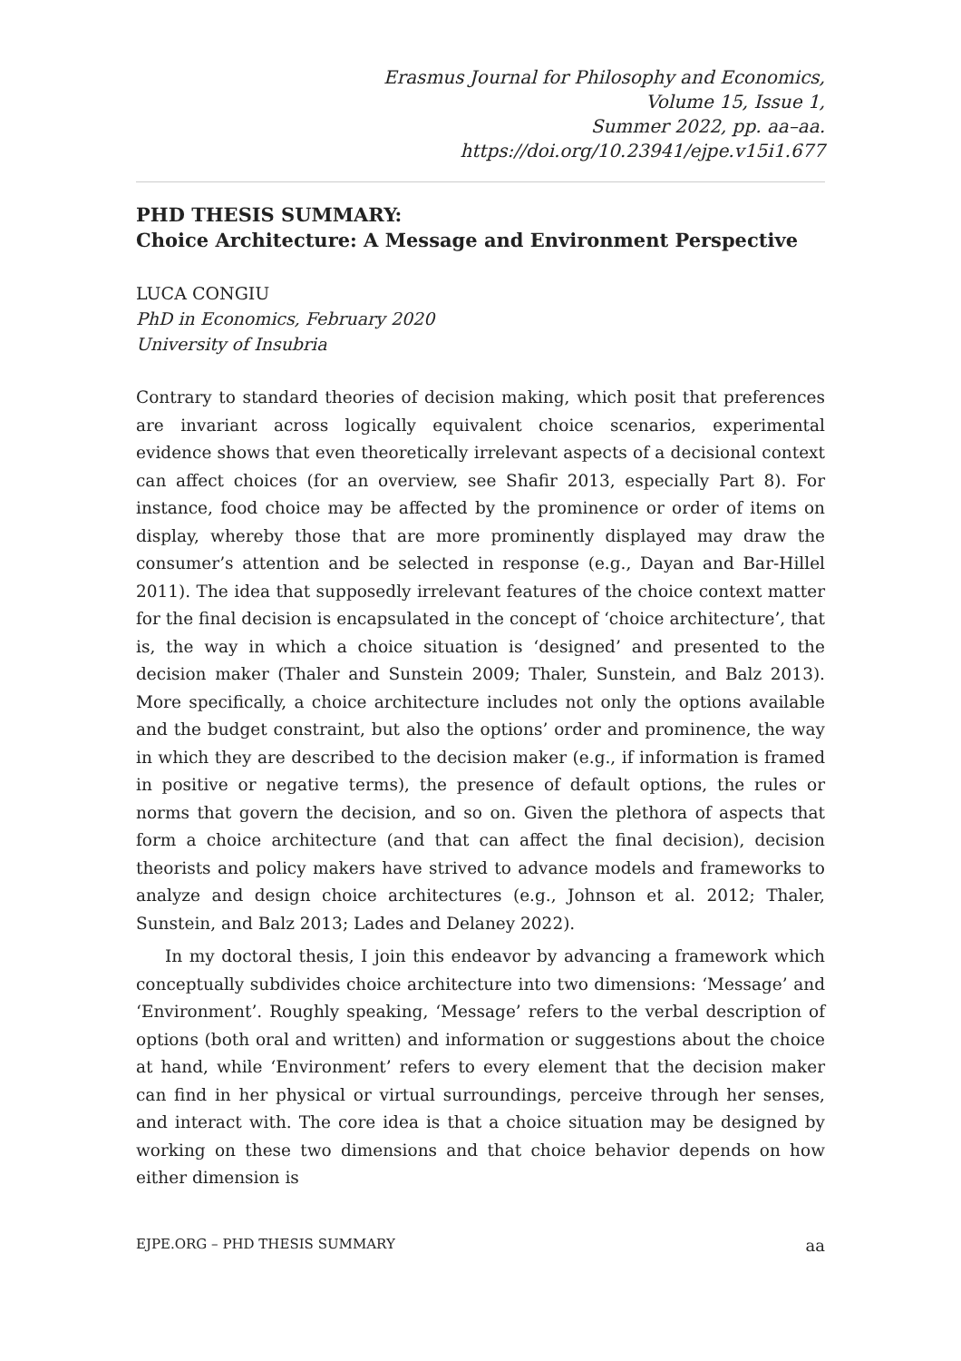Erasmus Journal for Philosophy and Economics,
Volume 15, Issue 1,
Summer 2022, pp. aa–aa.
https://doi.org/10.23941/ejpe.v15i1.677
PHD THESIS SUMMARY:
Choice Architecture: A Message and Environment Perspective
LUCA CONGIU
PhD in Economics, February 2020
University of Insubria
Contrary to standard theories of decision making, which posit that preferences are invariant across logically equivalent choice scenarios, experimental evidence shows that even theoretically irrelevant aspects of a decisional context can affect choices (for an overview, see Shafir 2013, especially Part 8). For instance, food choice may be affected by the prominence or order of items on display, whereby those that are more prominently displayed may draw the consumer’s attention and be selected in response (e.g., Dayan and Bar-Hillel 2011). The idea that supposedly irrelevant features of the choice context matter for the final decision is encapsulated in the concept of ‘choice architecture’, that is, the way in which a choice situation is ‘designed’ and presented to the decision maker (Thaler and Sunstein 2009; Thaler, Sunstein, and Balz 2013). More specifically, a choice architecture includes not only the options available and the budget constraint, but also the options’ order and prominence, the way in which they are described to the decision maker (e.g., if information is framed in positive or negative terms), the presence of default options, the rules or norms that govern the decision, and so on. Given the plethora of aspects that form a choice architecture (and that can affect the final decision), decision theorists and policy makers have strived to advance models and frameworks to analyze and design choice architectures (e.g., Johnson et al. 2012; Thaler, Sunstein, and Balz 2013; Lades and Delaney 2022).
In my doctoral thesis, I join this endeavor by advancing a framework which conceptually subdivides choice architecture into two dimensions: ‘Message’ and ‘Environment’. Roughly speaking, ‘Message’ refers to the verbal description of options (both oral and written) and information or suggestions about the choice at hand, while ‘Environment’ refers to every element that the decision maker can find in her physical or virtual surroundings, perceive through her senses, and interact with. The core idea is that a choice situation may be designed by working on these two dimensions and that choice behavior depends on how either dimension is
EJPE.ORG – PHD THESIS SUMMARY aa